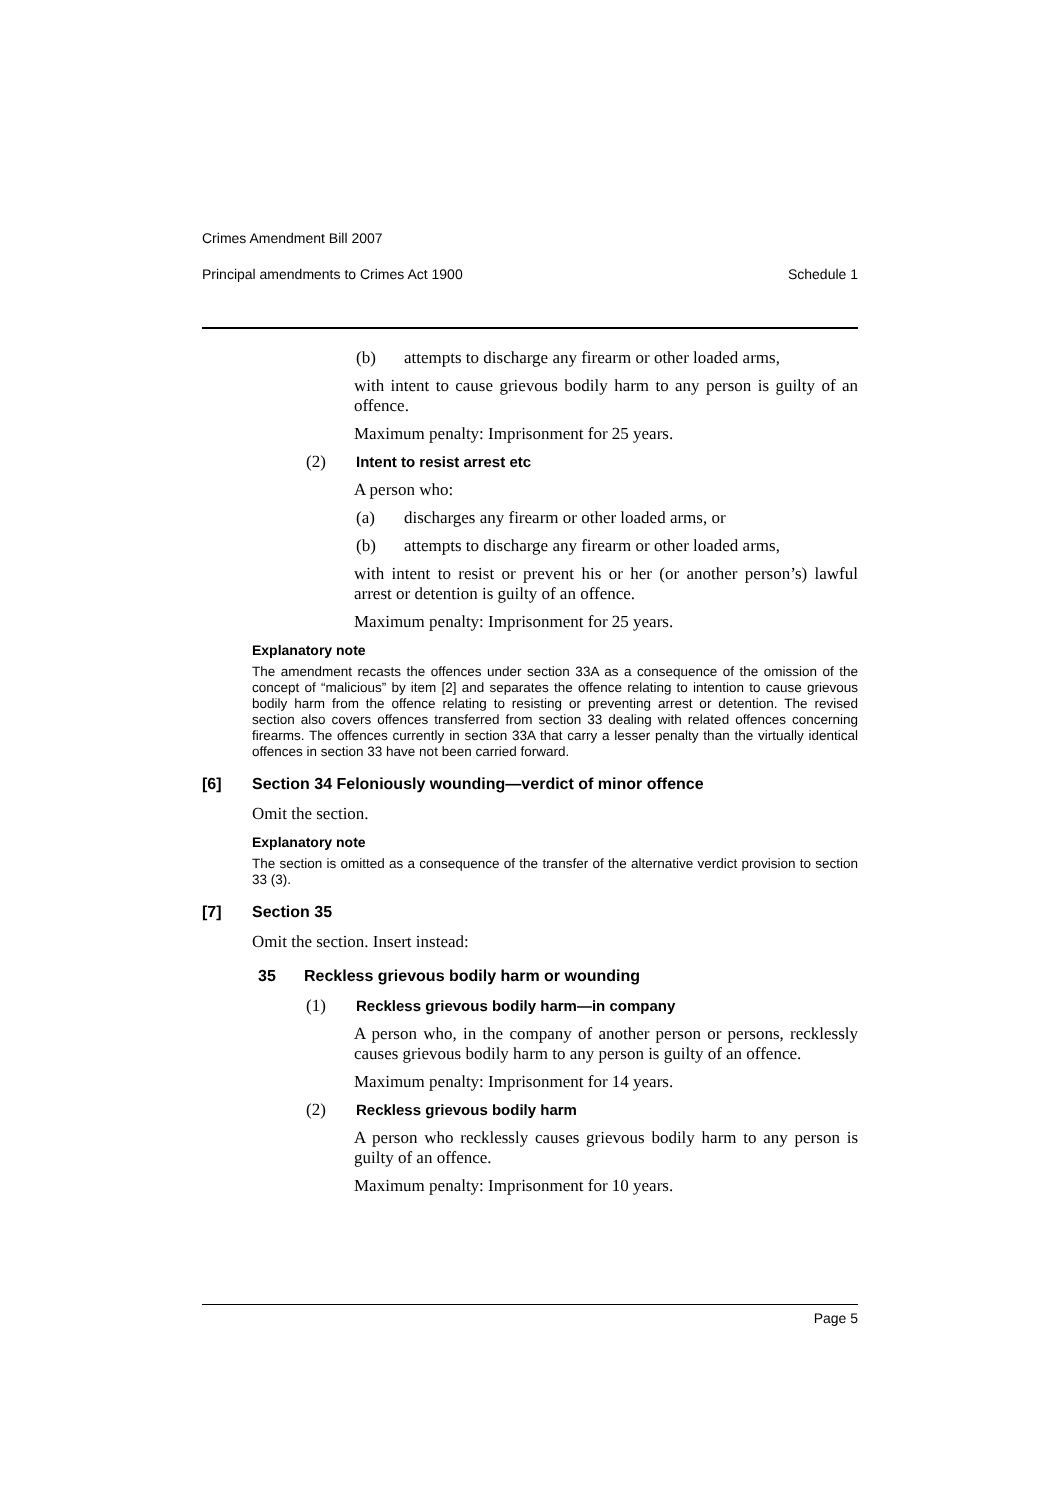Crimes Amendment Bill 2007
Principal amendments to Crimes Act 1900 Schedule 1
(b) attempts to discharge any firearm or other loaded arms,
with intent to cause grievous bodily harm to any person is guilty of an offence.
Maximum penalty: Imprisonment for 25 years.
(2) Intent to resist arrest etc
A person who:
(a) discharges any firearm or other loaded arms, or
(b) attempts to discharge any firearm or other loaded arms,
with intent to resist or prevent his or her (or another person’s) lawful arrest or detention is guilty of an offence.
Maximum penalty: Imprisonment for 25 years.
Explanatory note
The amendment recasts the offences under section 33A as a consequence of the omission of the concept of “malicious” by item [2] and separates the offence relating to intention to cause grievous bodily harm from the offence relating to resisting or preventing arrest or detention. The revised section also covers offences transferred from section 33 dealing with related offences concerning firearms. The offences currently in section 33A that carry a lesser penalty than the virtually identical offences in section 33 have not been carried forward.
[6] Section 34 Feloniously wounding—verdict of minor offence
Omit the section.
Explanatory note
The section is omitted as a consequence of the transfer of the alternative verdict provision to section 33 (3).
[7] Section 35
Omit the section. Insert instead:
35 Reckless grievous bodily harm or wounding
(1) Reckless grievous bodily harm—in company
A person who, in the company of another person or persons, recklessly causes grievous bodily harm to any person is guilty of an offence.
Maximum penalty: Imprisonment for 14 years.
(2) Reckless grievous bodily harm
A person who recklessly causes grievous bodily harm to any person is guilty of an offence.
Maximum penalty: Imprisonment for 10 years.
Page 5